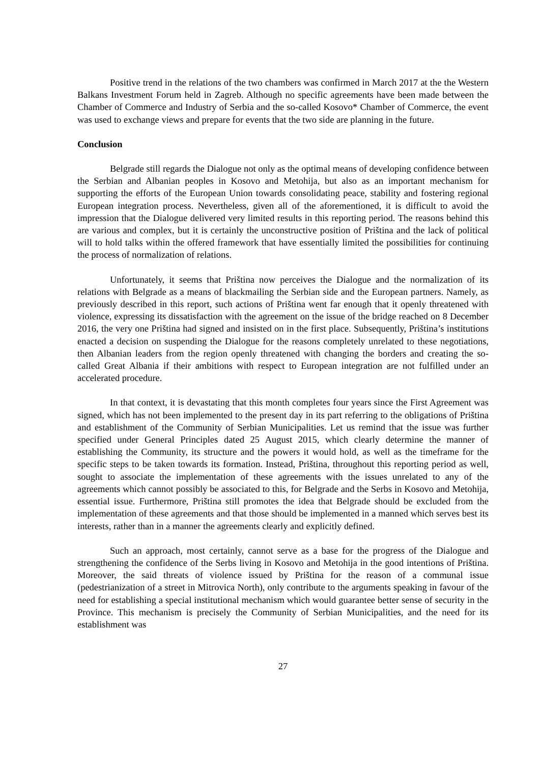Positive trend in the relations of the two chambers was confirmed in March 2017 at the the Western Balkans Investment Forum held in Zagreb. Although no specific agreements have been made between the Chamber of Commerce and Industry of Serbia and the so-called Kosovo* Chamber of Commerce, the event was used to exchange views and prepare for events that the two side are planning in the future.
Conclusion
Belgrade still regards the Dialogue not only as the optimal means of developing confidence between the Serbian and Albanian peoples in Kosovo and Metohija, but also as an important mechanism for supporting the efforts of the European Union towards consolidating peace, stability and fostering regional European integration process. Nevertheless, given all of the aforementioned, it is difficult to avoid the impression that the Dialogue delivered very limited results in this reporting period. The reasons behind this are various and complex, but it is certainly the unconstructive position of Priština and the lack of political will to hold talks within the offered framework that have essentially limited the possibilities for continuing the process of normalization of relations.
Unfortunately, it seems that Priština now perceives the Dialogue and the normalization of its relations with Belgrade as a means of blackmailing the Serbian side and the European partners. Namely, as previously described in this report, such actions of Priština went far enough that it openly threatened with violence, expressing its dissatisfaction with the agreement on the issue of the bridge reached on 8 December 2016, the very one Priština had signed and insisted on in the first place. Subsequently, Priština’s institutions enacted a decision on suspending the Dialogue for the reasons completely unrelated to these negotiations, then Albanian leaders from the region openly threatened with changing the borders and creating the so-called Great Albania if their ambitions with respect to European integration are not fulfilled under an accelerated procedure.
In that context, it is devastating that this month completes four years since the First Agreement was signed, which has not been implemented to the present day in its part referring to the obligations of Priština and establishment of the Community of Serbian Municipalities. Let us remind that the issue was further specified under General Principles dated 25 August 2015, which clearly determine the manner of establishing the Community, its structure and the powers it would hold, as well as the timeframe for the specific steps to be taken towards its formation. Instead, Priština, throughout this reporting period as well, sought to associate the implementation of these agreements with the issues unrelated to any of the agreements which cannot possibly be associated to this, for Belgrade and the Serbs in Kosovo and Metohija, essential issue. Furthermore, Priština still promotes the idea that Belgrade should be excluded from the implementation of these agreements and that those should be implemented in a manned which serves best its interests, rather than in a manner the agreements clearly and explicitly defined.
Such an approach, most certainly, cannot serve as a base for the progress of the Dialogue and strengthening the confidence of the Serbs living in Kosovo and Metohija in the good intentions of Priština. Moreover, the said threats of violence issued by Priština for the reason of a communal issue (pedestrianization of a street in Mitrovica North), only contribute to the arguments speaking in favour of the need for establishing a special institutional mechanism which would guarantee better sense of security in the Province. This mechanism is precisely the Community of Serbian Municipalities, and the need for its establishment was
27